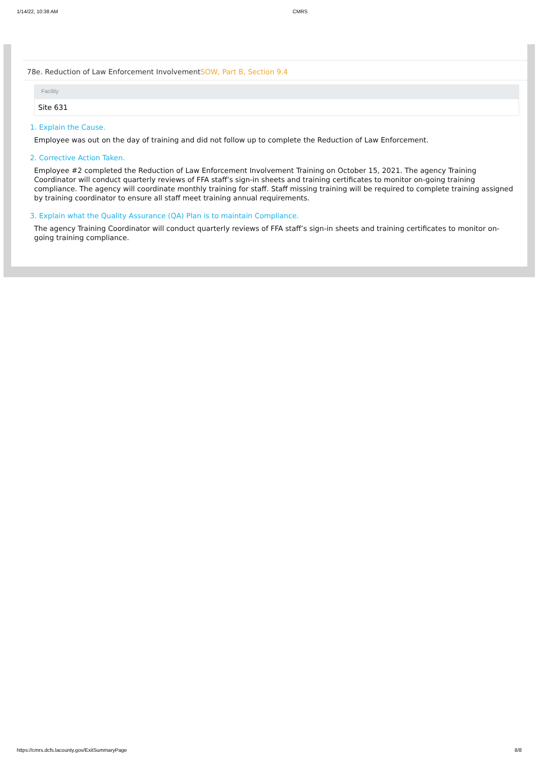1/14/22, 10:38 AM CMRS
78e. Reduction of Law Enforcement InvolvementSOW, Part B, Section 9.4
| Facility |
| --- |
| Site 631 |
1. Explain the Cause.
Employee was out on the day of training and did not follow up to complete the Reduction of Law Enforcement.
2. Corrective Action Taken.
Employee #2 completed the Reduction of Law Enforcement Involvement Training on October 15, 2021. The agency Training Coordinator will conduct quarterly reviews of FFA staff’s sign-in sheets and training certificates to monitor on-going training compliance. The agency will coordinate monthly training for staff. Staff missing training will be required to complete training assigned by training coordinator to ensure all staff meet training annual requirements.
3. Explain what the Quality Assurance (QA) Plan is to maintain Compliance.
The agency Training Coordinator will conduct quarterly reviews of FFA staff’s sign-in sheets and training certificates to monitor on-going training compliance.
https://cmrs.dcfs.lacounty.gov/ExitSummaryPage 8/8